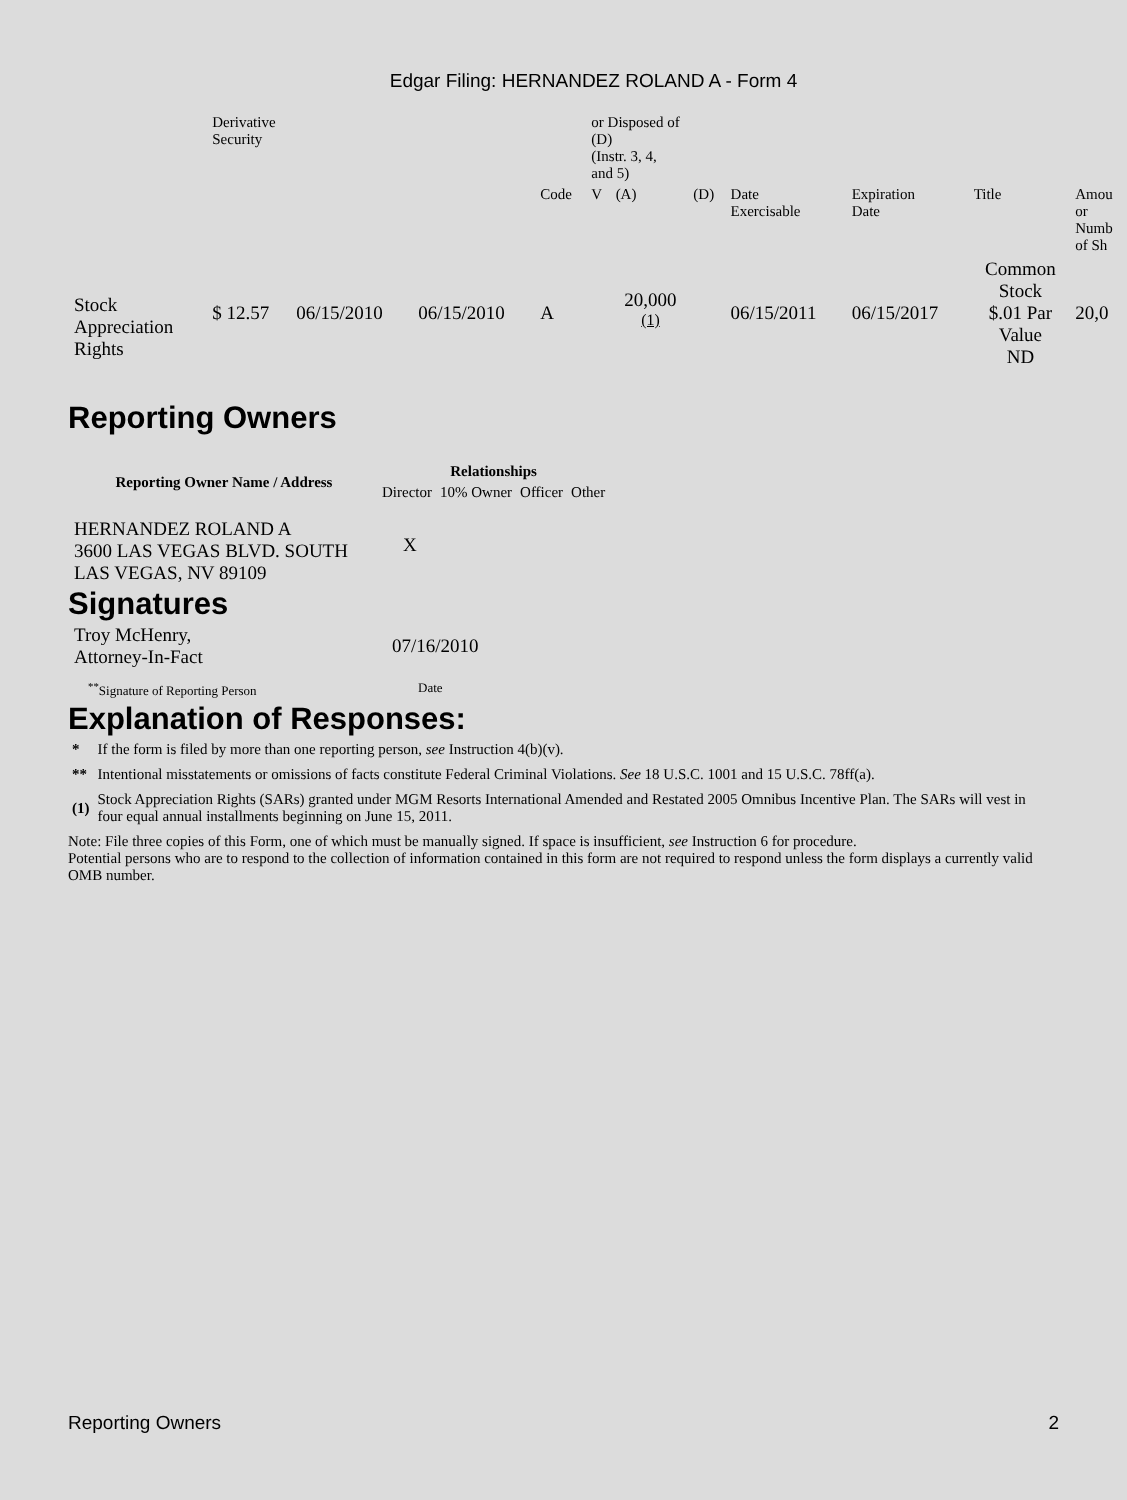Edgar Filing: HERNANDEZ ROLAND A - Form 4
| | Derivative Security | | | | or Disposed of (D) (Instr. 3, 4, and 5) | | | | | | |
| | | | | Code | V | (A) | (D) | Date Exercisable | Expiration Date | Title | Amou or Numb of Sh |
| Stock Appreciation Rights | $ 12.57 | 06/15/2010 | 06/15/2010 | A | | 20,000 <sup>(1)</sup> | | 06/15/2011 | 06/15/2017 | Common Stock $.01 Par Value ND | 20,0 |
Reporting Owners
| Reporting Owner Name / Address | Relationships | | | |
| --- | --- | --- | --- | --- |
| | Director | 10% Owner | Officer | Other |
| HERNANDEZ ROLAND A 3600 LAS VEGAS BLVD. SOUTH LAS VEGAS, NV 89109 | X | | | |
Signatures
| Troy McHenry, Attorney-In-Fact | 07/16/2010 |
| <sup>**</sup> Signature of Reporting Person | Date |
Explanation of Responses:
| * | If the form is filed by more than one reporting person, see Instruction 4(b)(v). |
| ** | Intentional misstatements or omissions of facts constitute Federal Criminal Violations. See 18 U.S.C. 1001 and 15 U.S.C. 78ff(a). |
| (1) | Stock Appreciation Rights (SARs) granted under MGM Resorts International Amended and Restated 2005 Omnibus Incentive Plan. The SARs will vest in four equal annual installments beginning on June 15, 2011. |
Note: File three copies of this Form, one of which must be manually signed. If space is insufficient, see Instruction 6 for procedure.
Potential persons who are to respond to the collection of information contained in this form are not required to respond unless the form displays a currently valid OMB number.
Reporting Owners 2